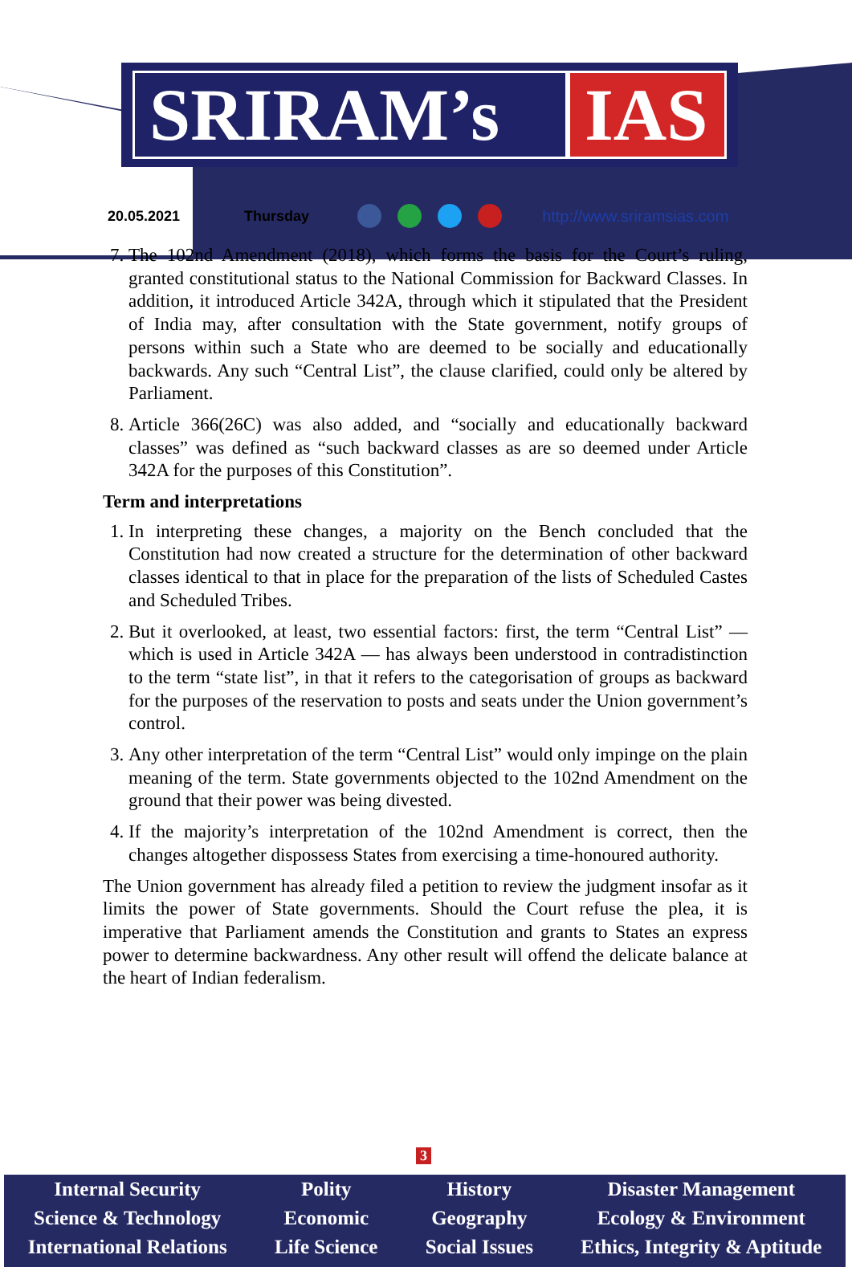SRIRAM’s IAS
20.05.2021 Thursday http://www.sriramsias.com
7. The 102nd Amendment (2018), which forms the basis for the Court’s ruling, granted constitutional status to the National Commission for Backward Classes. In addition, it introduced Article 342A, through which it stipulated that the President of India may, after consultation with the State government, notify groups of persons within such a State who are deemed to be socially and educationally backwards. Any such “Central List”, the clause clarified, could only be altered by Parliament.
8. Article 366(26C) was also added, and “socially and educationally backward classes” was defined as “such backward classes as are so deemed under Article 342A for the purposes of this Constitution”.
Term and interpretations
1. In interpreting these changes, a majority on the Bench concluded that the Constitution had now created a structure for the determination of other backward classes identical to that in place for the preparation of the lists of Scheduled Castes and Scheduled Tribes.
2. But it overlooked, at least, two essential factors: first, the term “Central List” — which is used in Article 342A — has always been understood in contradistinction to the term “state list”, in that it refers to the categorisation of groups as backward for the purposes of the reservation to posts and seats under the Union government’s control.
3. Any other interpretation of the term “Central List” would only impinge on the plain meaning of the term. State governments objected to the 102nd Amendment on the ground that their power was being divested.
4. If the majority’s interpretation of the 102nd Amendment is correct, then the changes altogether dispossess States from exercising a time-honoured authority.
The Union government has already filed a petition to review the judgment insofar as it limits the power of State governments. Should the Court refuse the plea, it is imperative that Parliament amends the Constitution and grants to States an express power to determine backwardness. Any other result will offend the delicate balance at the heart of Indian federalism.
3
Internal Security
Science & Technology
International Relations
Polity
Economic
Life Science
History
Geography
Social Issues
Disaster Management
Ecology & Environment
Ethics, Integrity & Aptitude